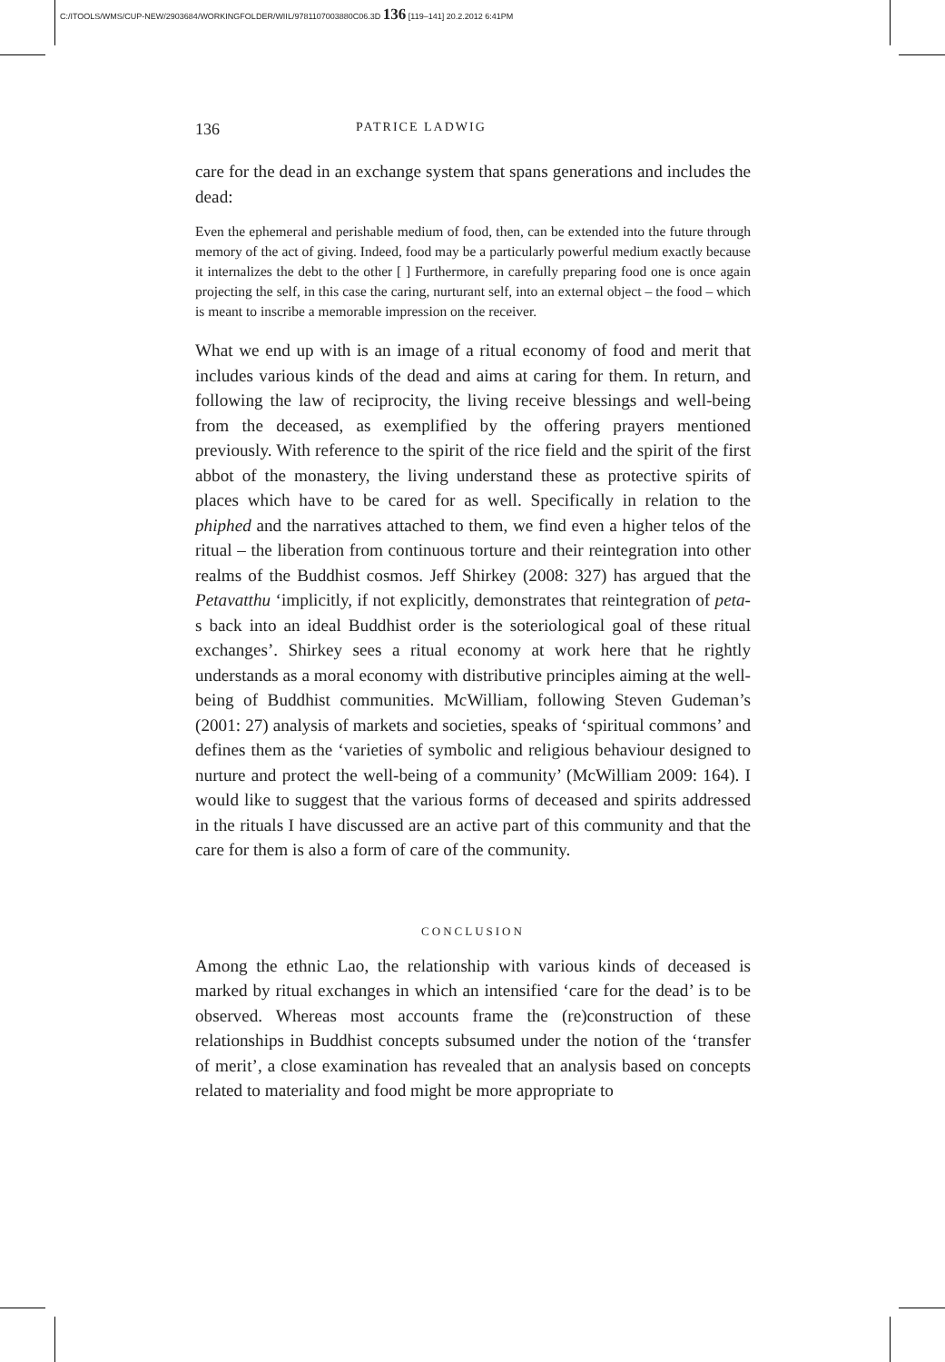C:/ITOOLS/WMS/CUP-NEW/2903684/WORKINGFOLDER/WIIL/9781107003880C06.3D 136 [119–141] 20.2.2012 6:41PM
136 PATRICE LADWIG
care for the dead in an exchange system that spans generations and includes the dead:
Even the ephemeral and perishable medium of food, then, can be extended into the future through memory of the act of giving. Indeed, food may be a particularly powerful medium exactly because it internalizes the debt to the other [ ] Furthermore, in carefully preparing food one is once again projecting the self, in this case the caring, nurturant self, into an external object – the food – which is meant to inscribe a memorable impression on the receiver.
What we end up with is an image of a ritual economy of food and merit that includes various kinds of the dead and aims at caring for them. In return, and following the law of reciprocity, the living receive blessings and well-being from the deceased, as exemplified by the offering prayers mentioned previously. With reference to the spirit of the rice field and the spirit of the first abbot of the monastery, the living understand these as protective spirits of places which have to be cared for as well. Specifically in relation to the phiphed and the narratives attached to them, we find even a higher telos of the ritual – the liberation from continuous torture and their reintegration into other realms of the Buddhist cosmos. Jeff Shirkey (2008: 327) has argued that the Petavatthu ‘implicitly, if not explicitly, demonstrates that reintegration of peta-s back into an ideal Buddhist order is the soteriological goal of these ritual exchanges’. Shirkey sees a ritual economy at work here that he rightly understands as a moral economy with distributive principles aiming at the well-being of Buddhist communities. McWilliam, following Steven Gudeman’s (2001: 27) analysis of markets and societies, speaks of ‘spiritual commons’ and defines them as the ‘varieties of symbolic and religious behaviour designed to nurture and protect the well-being of a community’ (McWilliam 2009: 164). I would like to suggest that the various forms of deceased and spirits addressed in the rituals I have discussed are an active part of this community and that the care for them is also a form of care of the community.
CONCLUSION
Among the ethnic Lao, the relationship with various kinds of deceased is marked by ritual exchanges in which an intensified ‘care for the dead’ is to be observed. Whereas most accounts frame the (re)construction of these relationships in Buddhist concepts subsumed under the notion of the ‘transfer of merit’, a close examination has revealed that an analysis based on concepts related to materiality and food might be more appropriate to